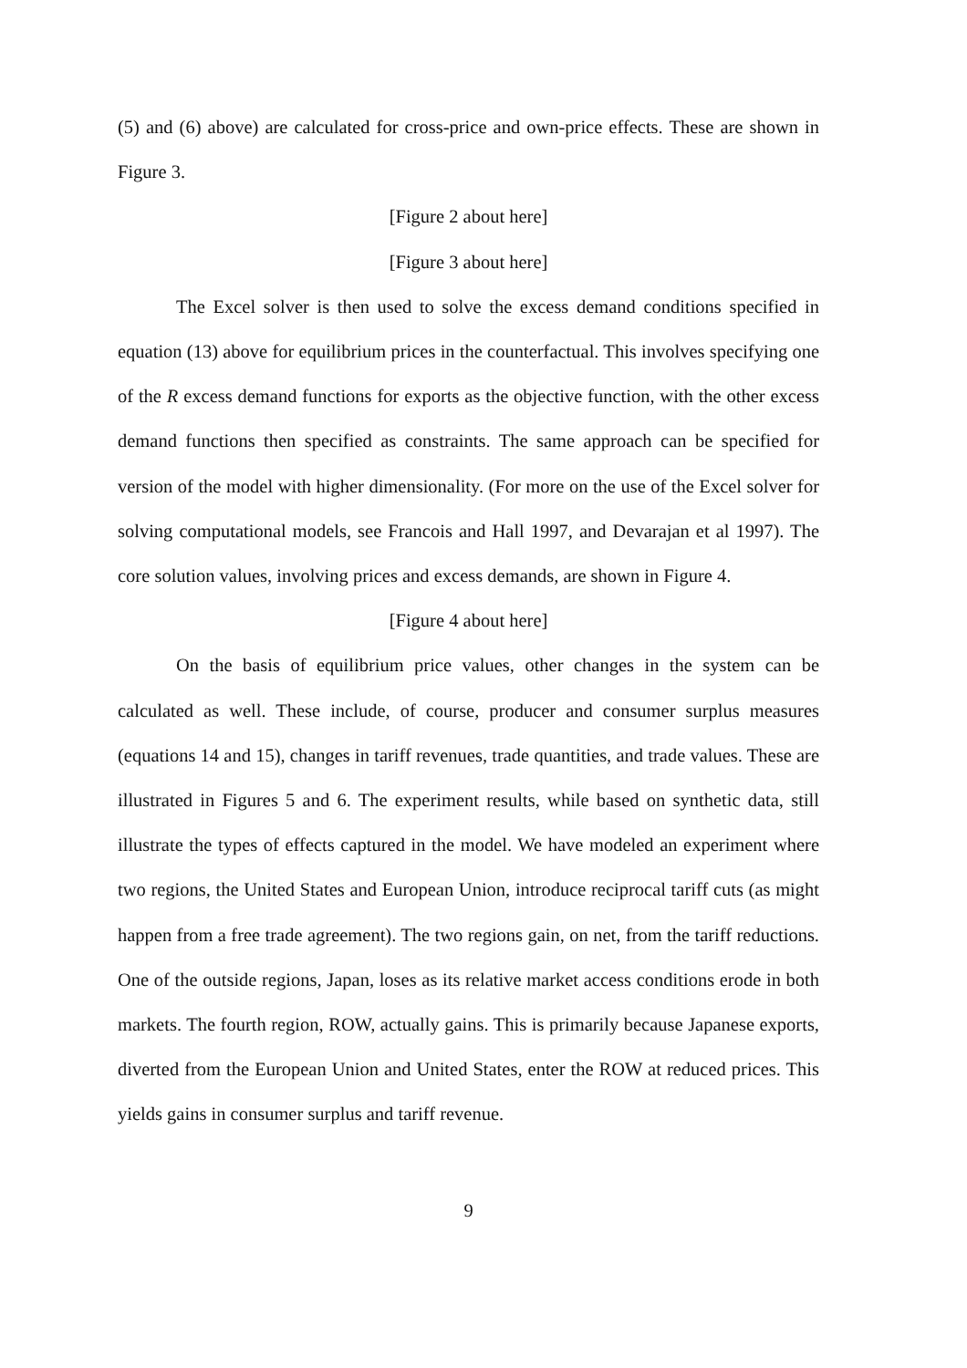(5) and (6) above) are calculated for cross-price and own-price effects. These are shown in Figure 3.
[Figure 2 about here]
[Figure 3 about here]
The Excel solver is then used to solve the excess demand conditions specified in equation (13) above for equilibrium prices in the counterfactual. This involves specifying one of the R excess demand functions for exports as the objective function, with the other excess demand functions then specified as constraints. The same approach can be specified for version of the model with higher dimensionality. (For more on the use of the Excel solver for solving computational models, see Francois and Hall 1997, and Devarajan et al 1997). The core solution values, involving prices and excess demands, are shown in Figure 4.
[Figure 4 about here]
On the basis of equilibrium price values, other changes in the system can be calculated as well. These include, of course, producer and consumer surplus measures (equations 14 and 15), changes in tariff revenues, trade quantities, and trade values. These are illustrated in Figures 5 and 6. The experiment results, while based on synthetic data, still illustrate the types of effects captured in the model. We have modeled an experiment where two regions, the United States and European Union, introduce reciprocal tariff cuts (as might happen from a free trade agreement). The two regions gain, on net, from the tariff reductions. One of the outside regions, Japan, loses as its relative market access conditions erode in both markets. The fourth region, ROW, actually gains. This is primarily because Japanese exports, diverted from the European Union and United States, enter the ROW at reduced prices. This yields gains in consumer surplus and tariff revenue.
9